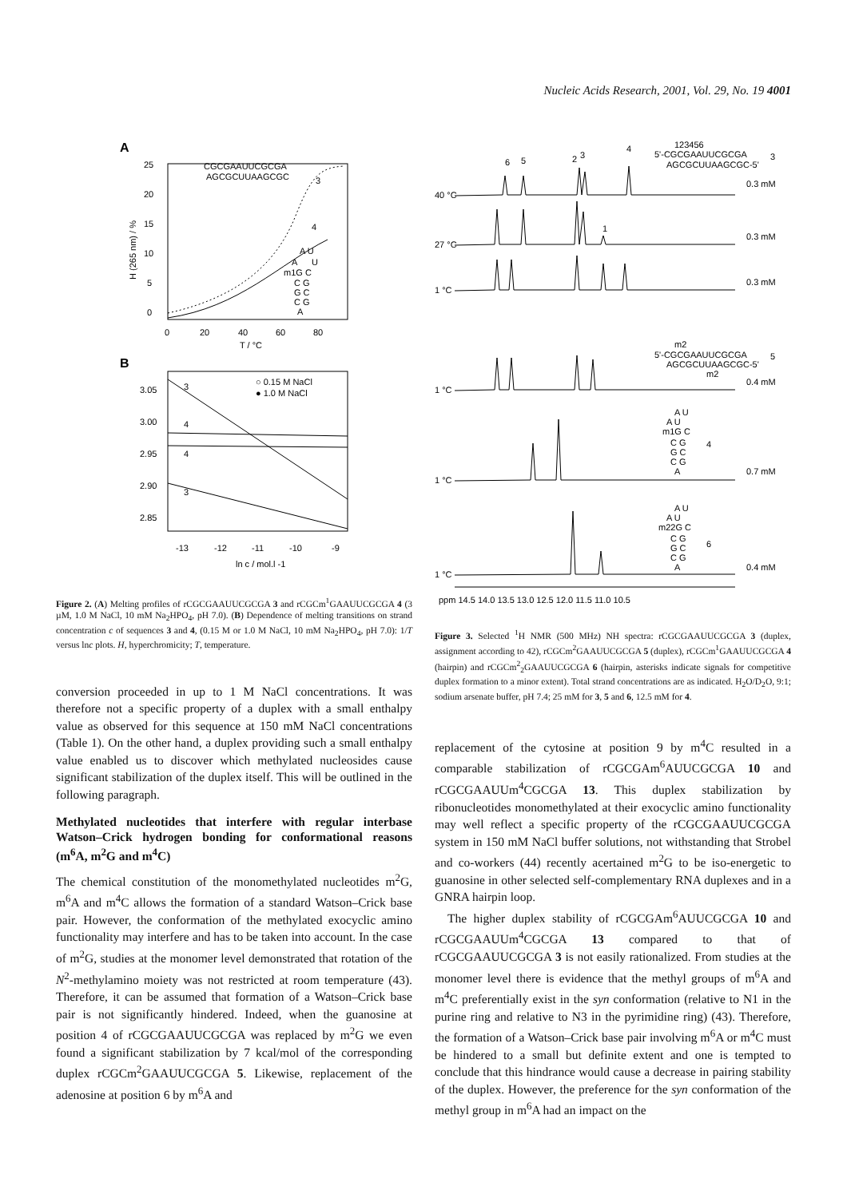Nucleic Acids Research, 2001, Vol. 29, No. 19 4001
A
25
20
15
10
5
0
0
20
40
60
80
T / °C
CGCGAAUUCGCGA
AGCGCUUAAGCGC
3
4
A U
A
U
m1G C
C G
G C
C G
A
H (265 nm) / %
B
○ 0.15 M NaCl
● 1.0 M NaCl
3.05
3.00
2.95
2.90
2.85
-13
-12
-11
-10
-9
ln c / mol.l -1
3
4
4
3
Figure 2. (A) Melting profiles of rCGCGAAUUCGCGA 3 and rCGCm<sup>1</sup>GAAUUCGCGA 4 (3 µM, 1.0 M NaCl, 10 mM Na<sub>2</sub>HPO<sub>4</sub>, pH 7.0). (B) Dependence of melting transitions on strand concentration c of sequences 3 and 4, (0.15 M or 1.0 M NaCl, 10 mM Na<sub>2</sub>HPO<sub>4</sub>, pH 7.0): 1/T versus lnc plots. H, hyperchromicity; T, temperature.
conversion proceeded in up to 1 M NaCl concentrations. It was therefore not a specific property of a duplex with a small enthalpy value as observed for this sequence at 150 mM NaCl concentrations (Table 1). On the other hand, a duplex providing such a small enthalpy value enabled us to discover which methylated nucleosides cause significant stabilization of the duplex itself. This will be outlined in the following paragraph.
Methylated nucleotides that interfere with regular interbase Watson–Crick hydrogen bonding for conformational reasons (m<sup>6</sup>A, m<sup>2</sup>G and m<sup>4</sup>C)
The chemical constitution of the monomethylated nucleotides m<sup>2</sup>G, m<sup>6</sup>A and m<sup>4</sup>C allows the formation of a standard Watson–Crick base pair. However, the conformation of the methylated exocyclic amino functionality may interfere and has to be taken into account. In the case of m<sup>2</sup>G, studies at the monomer level demonstrated that rotation of the N<sup>2</sup>-methylamino moiety was not restricted at room temperature (43). Therefore, it can be assumed that formation of a Watson–Crick base pair is not significantly hindered. Indeed, when the guanosine at position 4 of rCGCGAAUUCGCGA was replaced by m<sup>2</sup>G we even found a significant stabilization by 7 kcal/mol of the corresponding duplex rCGCm<sup>2</sup>GAAUUCGCGA 5. Likewise, replacement of the adenosine at position 6 by m<sup>6</sup>A and
123456
5'-CGCGAAUUCGCGA
3
AGCGCUUAAGCGC-5'
6
5
2
3
4
40 °C
0.3 mM
27 °C
0.3 mM
1
1 °C
0.3 mM
m2
5'-CGCGAAUUCGCGA
5
AGCGCUUAAGCGC-5'
m2
1 °C
0.4 mM
A U
A U
m1G C
C G
4
G C
C G
A
0.7 mM
1 °C
A U
A U
m22G C
C G
6
G C
C G
A
0.4 mM
1 °C
ppm 14.5 14.0 13.5 13.0 12.5 12.0 11.5 11.0 10.5
Figure 3. Selected <sup>1</sup>H NMR (500 MHz) NH spectra: rCGCGAAUUCGCGA 3 (duplex, assignment according to 42), rCGCm<sup>2</sup>GAAUUCGCGA 5 (duplex), rCGCm<sup>1</sup>GAAUUCGCGA 4 (hairpin) and rCGCm<sup>2</sup><sub>2</sub>GAAUUCGCGA 6 (hairpin, asterisks indicate signals for competitive duplex formation to a minor extent). Total strand concentrations are as indicated. H<sub>2</sub>O/D<sub>2</sub>O, 9:1; sodium arsenate buffer, pH 7.4; 25 mM for 3, 5 and 6, 12.5 mM for 4.
replacement of the cytosine at position 9 by m<sup>4</sup>C resulted in a comparable stabilization of rCGCGAm<sup>6</sup>AUUCGCGA 10 and rCGCGAAUUm<sup>4</sup>CGCGA 13. This duplex stabilization by ribonucleotides monomethylated at their exocyclic amino functionality may well reflect a specific property of the rCGCGAAUUCGCGA system in 150 mM NaCl buffer solutions, not withstanding that Strobel and co-workers (44) recently acertained m<sup>2</sup>G to be iso-energetic to guanosine in other selected self-complementary RNA duplexes and in a GNRA hairpin loop.
The higher duplex stability of rCGCGAm<sup>6</sup>AUUCGCGA 10 and rCGCGAAUUm<sup>4</sup>CGCGA 13 compared to that of rCGCGAAUUCGCGA 3 is not easily rationalized. From studies at the monomer level there is evidence that the methyl groups of m<sup>6</sup>A and m<sup>4</sup>C preferentially exist in the syn conformation (relative to N1 in the purine ring and relative to N3 in the pyrimidine ring) (43). Therefore, the formation of a Watson–Crick base pair involving m<sup>6</sup>A or m<sup>4</sup>C must be hindered to a small but definite extent and one is tempted to conclude that this hindrance would cause a decrease in pairing stability of the duplex. However, the preference for the syn conformation of the methyl group in m<sup>6</sup>A had an impact on the